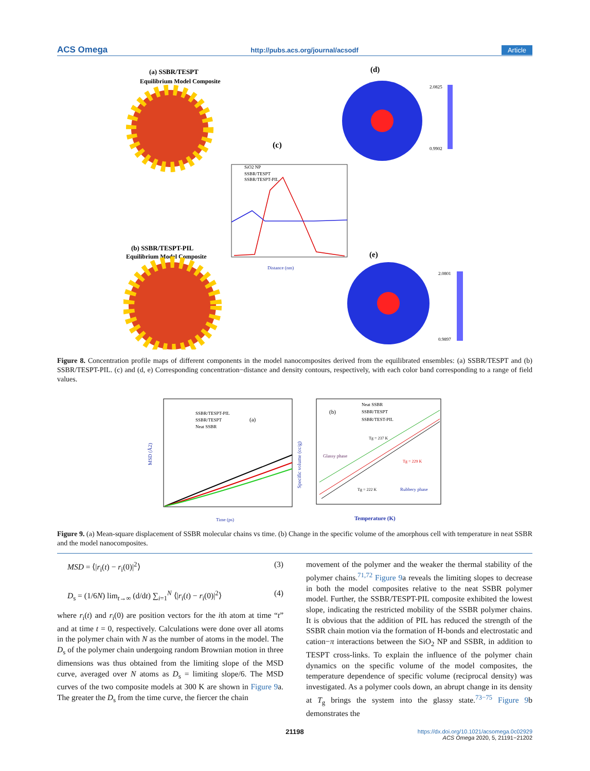ACS Omega http://pubs.acs.org/journal/acsodf Article
(a) SSBR/TESPT
Equilibrium Model Composite
(d)
2.0825
0.9902
(c)
SiO2 NP
SSBR/TESPT
SSBR/TESPT-PIL
Distance (nm)
(b) SSBR/TESPT-PIL
Equilibrium Model Composite
(e)
2.0801
0.9897
Figure 8. Concentration profile maps of different components in the model nanocomposites derived from the equilibrated ensembles: (a) SSBR/TESPT and (b) SSBR/TESPT-PIL. (c) and (d, e) Corresponding concentration−distance and density contours, respectively, with each color band corresponding to a range of field values.
MSD (Å2)
SSBR/TESPT-PIL
SSBR/TESPT
Neat SSBR
(a)
Time (ps)
(b)
Neat SSBR
SSBR/TESPT
SSBR/TEST-PIL
Tg = 237 K
Tg = 229 K
Glassy phase
Tg = 222 K
Rubbery phase
Specific volume (cc/g)
Temperature (K)
Figure 9. (a) Mean-square displacement of SSBR molecular chains vs time. (b) Change in the specific volume of the amorphous cell with temperature in neat SSBR and the model nanocomposites.
MSD = ⟨|r<sub>i</sub>(t) − r<sub>i</sub>(0)|<sup>2</sup>⟩ (3)
D<sub>s</sub> = (1/6N) lim<sub>t→∞</sub> (d/dt) ∑<sub>i=1</sub><sup>N</sup> ⟨|r<sub>i</sub>(t) − r<sub>i</sub>(0)|<sup>2</sup>⟩ (4)
where r<sub>i</sub>(t) and r<sub>i</sub>(0) are position vectors for the ith atom at time “t” and at time t = 0, respectively. Calculations were done over all atoms in the polymer chain with N as the number of atoms in the model. The D<sub>s</sub> of the polymer chain undergoing random Brownian motion in three dimensions was thus obtained from the limiting slope of the MSD curve, averaged over N atoms as D<sub>s</sub> = limiting slope/6. The MSD curves of the two composite models at 300 K are shown in Figure 9a. The greater the D<sub>s</sub> from the time curve, the fiercer the chain
movement of the polymer and the weaker the thermal stability of the polymer chains.<sup>71,72</sup> Figure 9a reveals the limiting slopes to decrease in both the model composites relative to the neat SSBR polymer model. Further, the SSBR/TESPT-PIL composite exhibited the lowest slope, indicating the restricted mobility of the SSBR polymer chains. It is obvious that the addition of PIL has reduced the strength of the SSBR chain motion via the formation of H-bonds and electrostatic and cation−π interactions between the SiO<sub>2</sub> NP and SSBR, in addition to TESPT cross-links. To explain the influence of the polymer chain dynamics on the specific volume of the model composites, the temperature dependence of specific volume (reciprocal density) was investigated. As a polymer cools down, an abrupt change in its density at T<sub>g</sub> brings the system into the glassy state.<sup>73−75</sup> Figure 9b demonstrates the
21198
https://dx.doi.org/10.1021/acsomega.0c02929
ACS Omega 2020, 5, 21191−21202